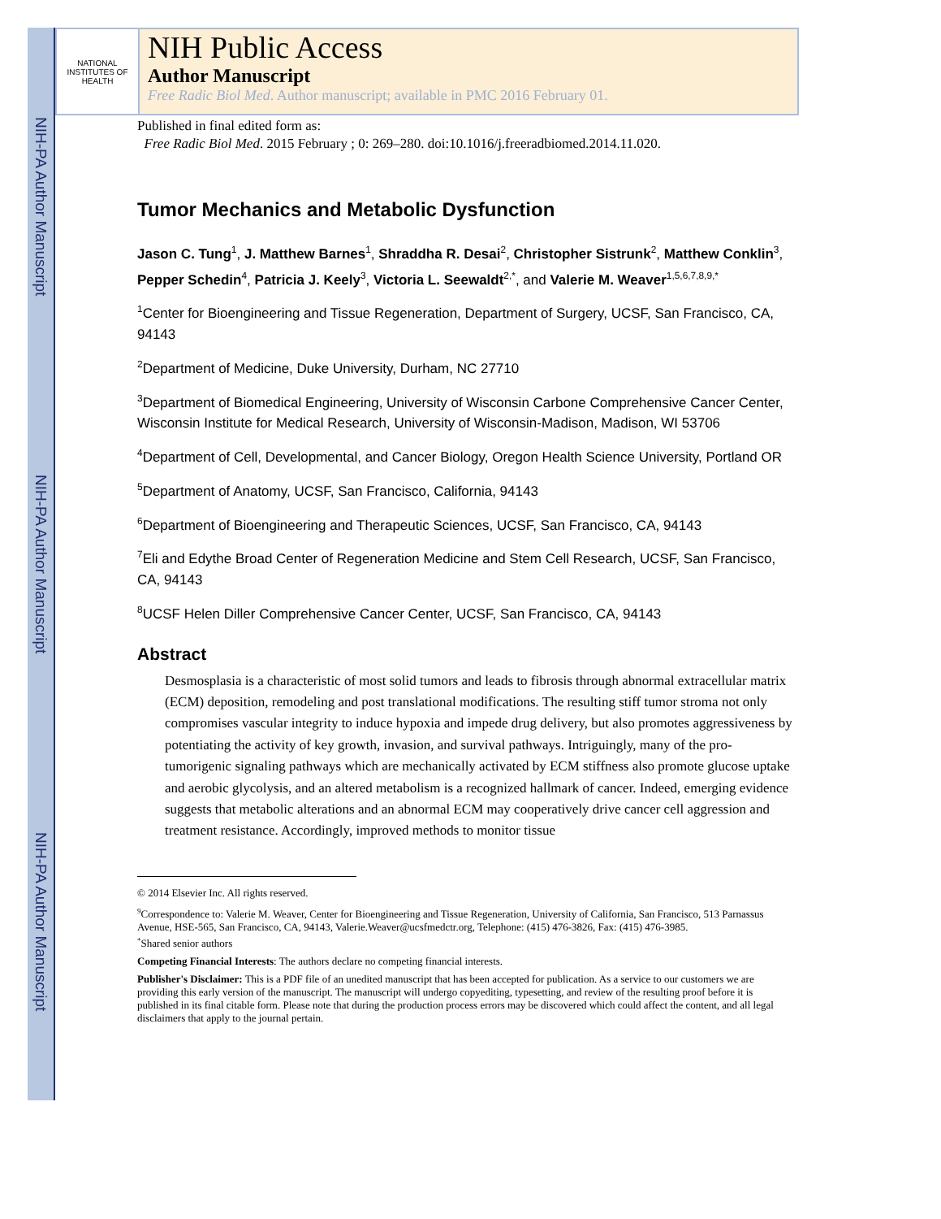NIH-PA Author Manuscript
NIH-PA Author Manuscript
NIH-PA Author Manuscript
NATIONAL INSTITUTES OF HEALTH
NIH Public Access
Author Manuscript
Free Radic Biol Med. Author manuscript; available in PMC 2016 February 01.
Published in final edited form as:
Free Radic Biol Med. 2015 February ; 0: 269–280. doi:10.1016/j.freeradbiomed.2014.11.020.
Tumor Mechanics and Metabolic Dysfunction
Jason C. Tung<sup>1</sup>, J. Matthew Barnes<sup>1</sup>, Shraddha R. Desai<sup>2</sup>, Christopher Sistrunk<sup>2</sup>, Matthew Conklin<sup>3</sup>, Pepper Schedin<sup>4</sup>, Patricia J. Keely<sup>3</sup>, Victoria L. Seewaldt<sup>2,*</sup>, and Valerie M. Weaver<sup>1,5,6,7,8,9,*</sup>
<sup>1</sup> Center for Bioengineering and Tissue Regeneration, Department of Surgery, UCSF, San Francisco, CA, 94143
<sup>2</sup> Department of Medicine, Duke University, Durham, NC 27710
<sup>3</sup> Department of Biomedical Engineering, University of Wisconsin Carbone Comprehensive Cancer Center, Wisconsin Institute for Medical Research, University of Wisconsin-Madison, Madison, WI 53706
<sup>4</sup> Department of Cell, Developmental, and Cancer Biology, Oregon Health Science University, Portland OR
<sup>5</sup> Department of Anatomy, UCSF, San Francisco, California, 94143
<sup>6</sup> Department of Bioengineering and Therapeutic Sciences, UCSF, San Francisco, CA, 94143
<sup>7</sup> Eli and Edythe Broad Center of Regeneration Medicine and Stem Cell Research, UCSF, San Francisco, CA, 94143
<sup>8</sup> UCSF Helen Diller Comprehensive Cancer Center, UCSF, San Francisco, CA, 94143
Abstract
Desmosplasia is a characteristic of most solid tumors and leads to fibrosis through abnormal extracellular matrix (ECM) deposition, remodeling and post translational modifications. The resulting stiff tumor stroma not only compromises vascular integrity to induce hypoxia and impede drug delivery, but also promotes aggressiveness by potentiating the activity of key growth, invasion, and survival pathways. Intriguingly, many of the pro-tumorigenic signaling pathways which are mechanically activated by ECM stiffness also promote glucose uptake and aerobic glycolysis, and an altered metabolism is a recognized hallmark of cancer. Indeed, emerging evidence suggests that metabolic alterations and an abnormal ECM may cooperatively drive cancer cell aggression and treatment resistance. Accordingly, improved methods to monitor tissue
© 2014 Elsevier Inc. All rights reserved.
<sup>9</sup> Correspondence to: Valerie M. Weaver, Center for Bioengineering and Tissue Regeneration, University of California, San Francisco, 513 Parnassus Avenue, HSE-565, San Francisco, CA, 94143, Valerie.Weaver@ucsfmedctr.org, Telephone: (415) 476-3826, Fax: (415) 476-3985.
<sup>*</sup> Shared senior authors
Competing Financial Interests: The authors declare no competing financial interests.
Publisher's Disclaimer: This is a PDF file of an unedited manuscript that has been accepted for publication. As a service to our customers we are providing this early version of the manuscript. The manuscript will undergo copyediting, typesetting, and review of the resulting proof before it is published in its final citable form. Please note that during the production process errors may be discovered which could affect the content, and all legal disclaimers that apply to the journal pertain.